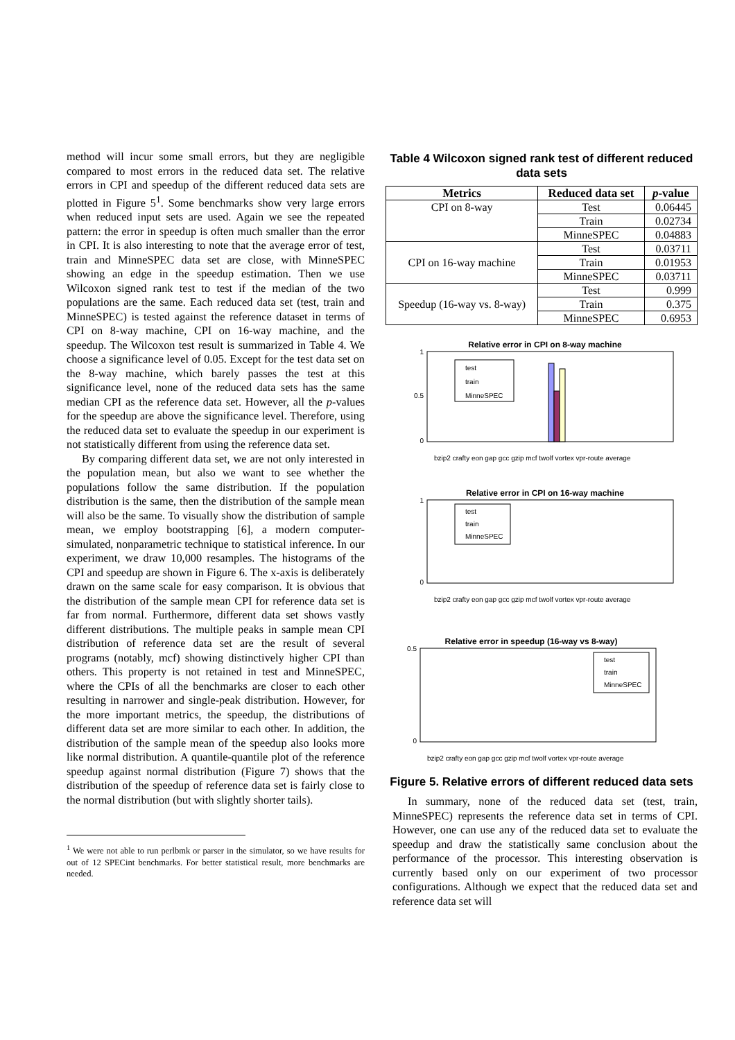method will incur some small errors, but they are negligible compared to most errors in the reduced data set. The relative errors in CPI and speedup of the different reduced data sets are plotted in Figure 5<sup>1</sup>. Some benchmarks show very large errors when reduced input sets are used. Again we see the repeated pattern: the error in speedup is often much smaller than the error in CPI. It is also interesting to note that the average error of test, train and MinneSPEC data set are close, with MinneSPEC showing an edge in the speedup estimation. Then we use Wilcoxon signed rank test to test if the median of the two populations are the same. Each reduced data set (test, train and MinneSPEC) is tested against the reference dataset in terms of CPI on 8-way machine, CPI on 16-way machine, and the speedup. The Wilcoxon test result is summarized in Table 4. We choose a significance level of 0.05. Except for the test data set on the 8-way machine, which barely passes the test at this significance level, none of the reduced data sets has the same median CPI as the reference data set. However, all the p-values for the speedup are above the significance level. Therefore, using the reduced data set to evaluate the speedup in our experiment is not statistically different from using the reference data set.
By comparing different data set, we are not only interested in the population mean, but also we want to see whether the populations follow the same distribution. If the population distribution is the same, then the distribution of the sample mean will also be the same. To visually show the distribution of sample mean, we employ bootstrapping [6], a modern computer-simulated, nonparametric technique to statistical inference. In our experiment, we draw 10,000 resamples. The histograms of the CPI and speedup are shown in Figure 6. The x-axis is deliberately drawn on the same scale for easy comparison. It is obvious that the distribution of the sample mean CPI for reference data set is far from normal. Furthermore, different data set shows vastly different distributions. The multiple peaks in sample mean CPI distribution of reference data set are the result of several programs (notably, mcf) showing distinctively higher CPI than others. This property is not retained in test and MinneSPEC, where the CPIs of all the benchmarks are closer to each other resulting in narrower and single-peak distribution. However, for the more important metrics, the speedup, the distributions of different data set are more similar to each other. In addition, the distribution of the sample mean of the speedup also looks more like normal distribution. A quantile-quantile plot of the reference speedup against normal distribution (Figure 7) shows that the distribution of the speedup of reference data set is fairly close to the normal distribution (but with slightly shorter tails).
<sup>1</sup> We were not able to run perlbmk or parser in the simulator, so we have results for out of 12 SPECint benchmarks. For better statistical result, more benchmarks are needed.
Table 4 Wilcoxon signed rank test of different reduced data sets
| Metrics | Reduced data set | p -value |
| --- | --- | --- |
| CPI on 8-way | Test | 0.06445 |
| | Train | 0.02734 |
| | MinneSPEC | 0.04883 |
| CPI on 16-way machine | Test | 0.03711 |
| | Train | 0.01953 |
| | MinneSPEC | 0.03711 |
| Speedup (16-way vs. 8-way) | Test | 0.999 |
| | Train | 0.375 |
| | MinneSPEC | 0.6953 |
Relative error in CPI on 8-way machine
0
0.5
1
test
train
MinneSPEC
bzip2 crafty eon gap gcc gzip mcf twolf vortex vpr-route average
Relative error in CPI on 16-way machine
0
1
test
train
MinneSPEC
bzip2 crafty eon gap gcc gzip mcf twolf vortex vpr-route average
Relative error in speedup (16-way vs 8-way)
0
0.5
test
train
MinneSPEC
bzip2 crafty eon gap gcc gzip mcf twolf vortex vpr-route average
Figure 5. Relative errors of different reduced data sets
In summary, none of the reduced data set (test, train, MinneSPEC) represents the reference data set in terms of CPI. However, one can use any of the reduced data set to evaluate the speedup and draw the statistically same conclusion about the performance of the processor. This interesting observation is currently based only on our experiment of two processor configurations. Although we expect that the reduced data set and reference data set will